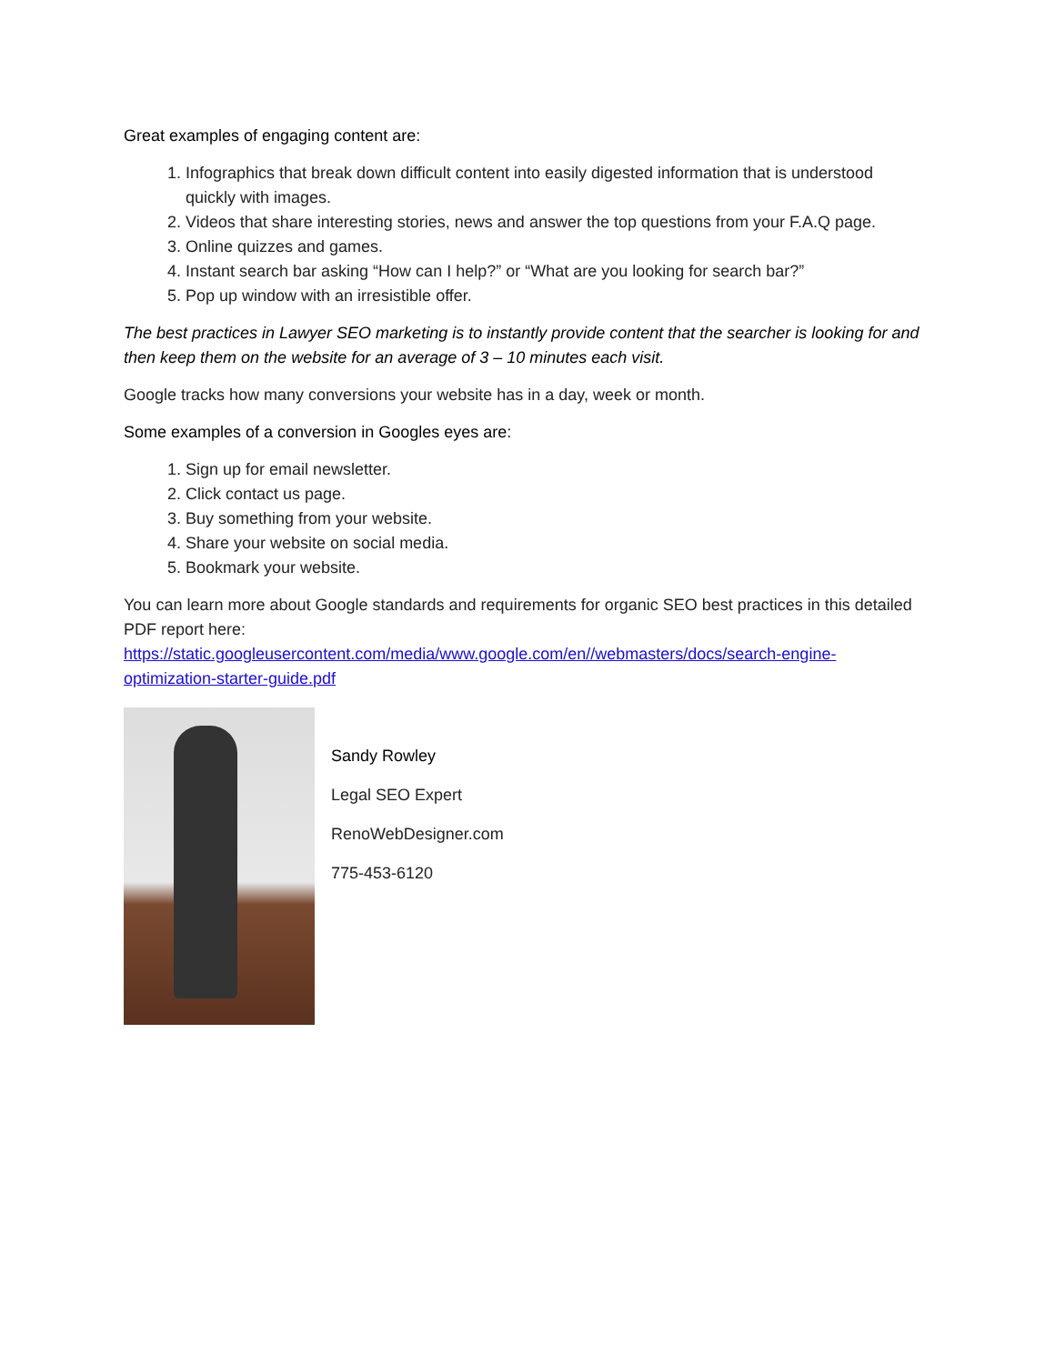Great examples of engaging content are:
1. Infographics that break down difficult content into easily digested information that is understood quickly with images.
2. Videos that share interesting stories, news and answer the top questions from your F.A.Q page.
3. Online quizzes and games.
4. Instant search bar asking “How can I help?” or “What are you looking for search bar?”
5. Pop up window with an irresistible offer.
The best practices in Lawyer SEO marketing is to instantly provide content that the searcher is looking for and then keep them on the website for an average of 3 – 10 minutes each visit.
Google tracks how many conversions your website has in a day, week or month.
Some examples of a conversion in Googles eyes are:
1. Sign up for email newsletter.
2. Click contact us page.
3. Buy something from your website.
4. Share your website on social media.
5. Bookmark your website.
You can learn more about Google standards and requirements for organic SEO best practices in this detailed PDF report here:
https://static.googleusercontent.com/media/www.google.com/en//webmasters/docs/search-engine-optimization-starter-guide.pdf
Sandy Rowley
Legal SEO Expert
RenoWebDesigner.com
775-453-6120